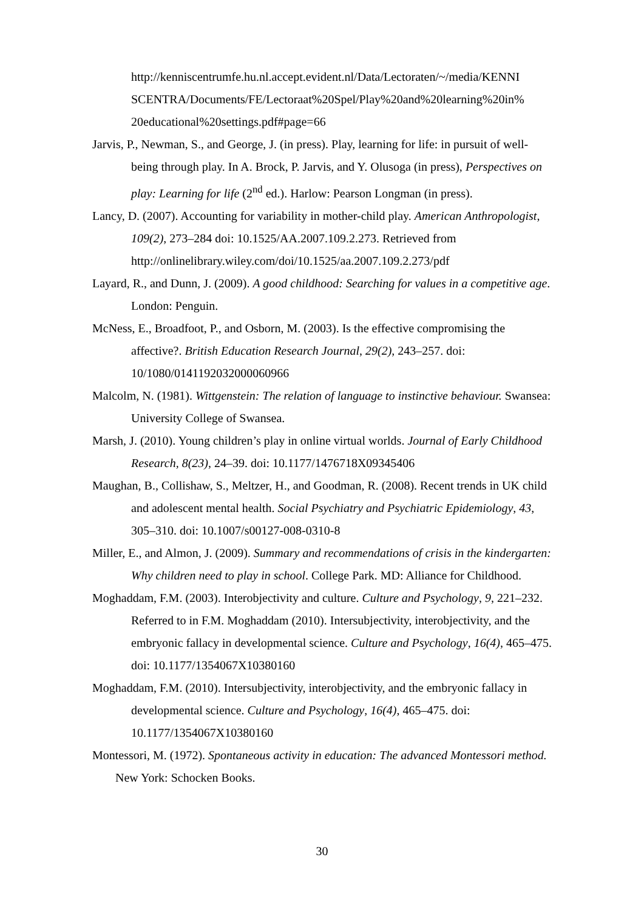http://kenniscentrumfe.hu.nl.accept.evident.nl/Data/Lectoraten/~/media/KENNI SCENTRA/Documents/FE/Lectoraat%20Spel/Play%20and%20learning%20in% 20educational%20settings.pdf#page=66
Jarvis, P., Newman, S., and George, J. (in press). Play, learning for life: in pursuit of well-being through play. In A. Brock, P. Jarvis, and Y. Olusoga (in press), Perspectives on play: Learning for life (2<sup>nd</sup> ed.). Harlow: Pearson Longman (in press).
Lancy, D. (2007). Accounting for variability in mother-child play. American Anthropologist, 109(2), 273–284 doi: 10.1525/AA.2007.109.2.273. Retrieved from http://onlinelibrary.wiley.com/doi/10.1525/aa.2007.109.2.273/pdf
Layard, R., and Dunn, J. (2009). A good childhood: Searching for values in a competitive age. London: Penguin.
McNess, E., Broadfoot, P., and Osborn, M. (2003). Is the effective compromising the affective?. British Education Research Journal, 29(2), 243–257. doi: 10/1080/0141192032000060966
Malcolm, N. (1981). Wittgenstein: The relation of language to instinctive behaviour. Swansea: University College of Swansea.
Marsh, J. (2010). Young children’s play in online virtual worlds. Journal of Early Childhood Research, 8(23), 24–39. doi: 10.1177/1476718X09345406
Maughan, B., Collishaw, S., Meltzer, H., and Goodman, R. (2008). Recent trends in UK child and adolescent mental health. Social Psychiatry and Psychiatric Epidemiology, 43, 305–310. doi: 10.1007/s00127-008-0310-8
Miller, E., and Almon, J. (2009). Summary and recommendations of crisis in the kindergarten: Why children need to play in school. College Park. MD: Alliance for Childhood.
Moghaddam, F.M. (2003). Interobjectivity and culture. Culture and Psychology, 9, 221–232. Referred to in F.M. Moghaddam (2010). Intersubjectivity, interobjectivity, and the embryonic fallacy in developmental science. Culture and Psychology, 16(4), 465–475. doi: 10.1177/1354067X10380160
Moghaddam, F.M. (2010). Intersubjectivity, interobjectivity, and the embryonic fallacy in developmental science. Culture and Psychology, 16(4), 465–475. doi: 10.1177/1354067X10380160
Montessori, M. (1972). Spontaneous activity in education: The advanced Montessori method. New York: Schocken Books.
30